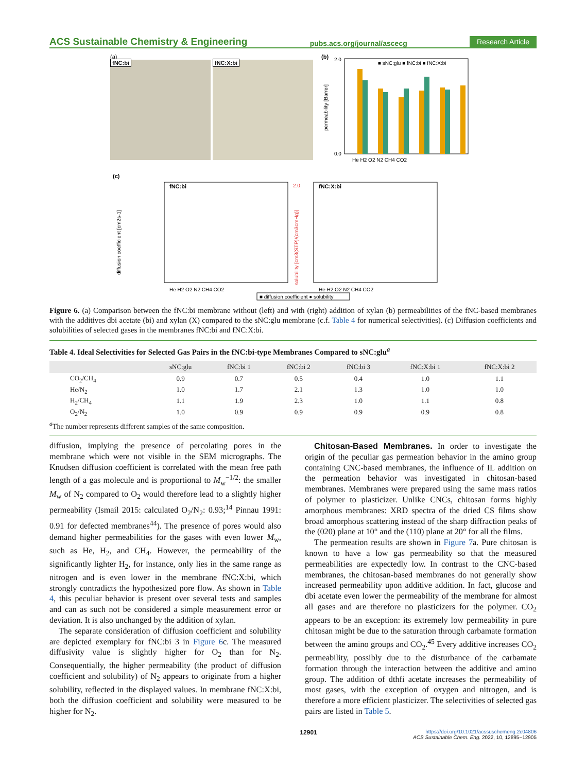ACS Sustainable Chemistry & Engineering pubs.acs.org/journal/ascecg Research Article
(a)
fNC:bi fNC:X:bi
(b)
2.0
0.0
■ sNC:glu ■ fNC:bi ■ fNC:X:bi
permeability [Barrer]
He H2 O2 N2 CH4 CO2
(c)
fNC:bi
He H2 O2 N2 CH4 CO2
2.0
fNC:X:bi
He H2 O2 N2 CH4 CO2
diffusion coefficient [cm2s-1]
solubility [cm3(STP)/(cm3cmHg)]
■ diffusion coefficient ● solubility
Figure 6. (a) Comparison between the fNC:bi membrane without (left) and with (right) addition of xylan (b) permeabilities of the fNC-based membranes with the additives dbi acetate (bi) and xylan (X) compared to the sNC:glu membrane (c.f. Table 4 for numerical selectivities). (c) Diffusion coefficients and solubilities of selected gases in the membranes fNC:bi and fNC:X:bi.
Table 4. Ideal Selectivities for Selected Gas Pairs in the fNC:bi-type Membranes Compared to sNC:glu<sup>a</sup>
| | sNC:glu | fNC:bi 1 | fNC:bi 2 | fNC:bi 3 | fNC:X:bi 1 | fNC:X:bi 2 |
| --- | --- | --- | --- | --- | --- | --- |
| CO<sub>2</sub>/CH<sub>4</sub> | 0.9 | 0.7 | 0.5 | 0.4 | 1.0 | 1.1 |
| He/N<sub>2</sub> | 1.0 | 1.7 | 2.1 | 1.3 | 1.0 | 1.0 |
| H<sub>2</sub>/CH<sub>4</sub> | 1.1 | 1.9 | 2.3 | 1.0 | 1.1 | 0.8 |
| O<sub>2</sub>/N<sub>2</sub> | 1.0 | 0.9 | 0.9 | 0.9 | 0.9 | 0.8 |
<sup>a</sup> The number represents different samples of the same composition.
diffusion, implying the presence of percolating pores in the membrane which were not visible in the SEM micrographs. The Knudsen diffusion coefficient is correlated with the mean free path length of a gas molecule and is proportional to M<sub>w</sub><sup>−1/2</sup>: the smaller M<sub>w</sub> of N<sub>2</sub> compared to O<sub>2</sub> would therefore lead to a slightly higher permeability (Ismail 2015: calculated O<sub>2</sub>/N<sub>2</sub>: 0.93;<sup>14</sup> Pinnau 1991: 0.91 for defected membranes<sup>44</sup>). The presence of pores would also demand higher permeabilities for the gases with even lower M<sub>w</sub>, such as He, H<sub>2</sub>, and CH<sub>4</sub>. However, the permeability of the significantly lighter H<sub>2</sub>, for instance, only lies in the same range as nitrogen and is even lower in the membrane fNC:X:bi, which strongly contradicts the hypothesized pore flow. As shown in Table 4, this peculiar behavior is present over several tests and samples and can as such not be considered a simple measurement error or deviation. It is also unchanged by the addition of xylan.
The separate consideration of diffusion coefficient and solubility are depicted exemplary for fNC:bi 3 in Figure 6c. The measured diffusivity value is slightly higher for O<sub>2</sub> than for N<sub>2</sub>. Consequentially, the higher permeability (the product of diffusion coefficient and solubility) of N<sub>2</sub> appears to originate from a higher solubility, reflected in the displayed values. In membrane fNC:X:bi, both the diffusion coefficient and solubility were measured to be higher for N<sub>2</sub>.
Chitosan-Based Membranes. In order to investigate the origin of the peculiar gas permeation behavior in the amino group containing CNC-based membranes, the influence of IL addition on the permeation behavior was investigated in chitosan-based membranes. Membranes were prepared using the same mass ratios of polymer to plasticizer. Unlike CNCs, chitosan forms highly amorphous membranes: XRD spectra of the dried CS films show broad amorphous scattering instead of the sharp diffraction peaks of the (020) plane at 10° and the (110) plane at 20° for all the films.
The permeation results are shown in Figure 7a. Pure chitosan is known to have a low gas permeability so that the measured permeabilities are expectedly low. In contrast to the CNC-based membranes, the chitosan-based membranes do not generally show increased permeability upon additive addition. In fact, glucose and dbi acetate even lower the permeability of the membrane for almost all gases and are therefore no plasticizers for the polymer. CO<sub>2</sub> appears to be an exception: its extremely low permeability in pure chitosan might be due to the saturation through carbamate formation between the amino groups and CO<sub>2</sub>.<sup>45</sup> Every additive increases CO<sub>2</sub> permeability, possibly due to the disturbance of the carbamate formation through the interaction between the additive and amino group. The addition of dthfi acetate increases the permeability of most gases, with the exception of oxygen and nitrogen, and is therefore a more efficient plasticizer. The selectivities of selected gas pairs are listed in Table 5.
12901 https://doi.org/10.1021/acssuschemeng.2c04806
ACS Sustainable Chem. Eng. 2022, 10, 12895−12905